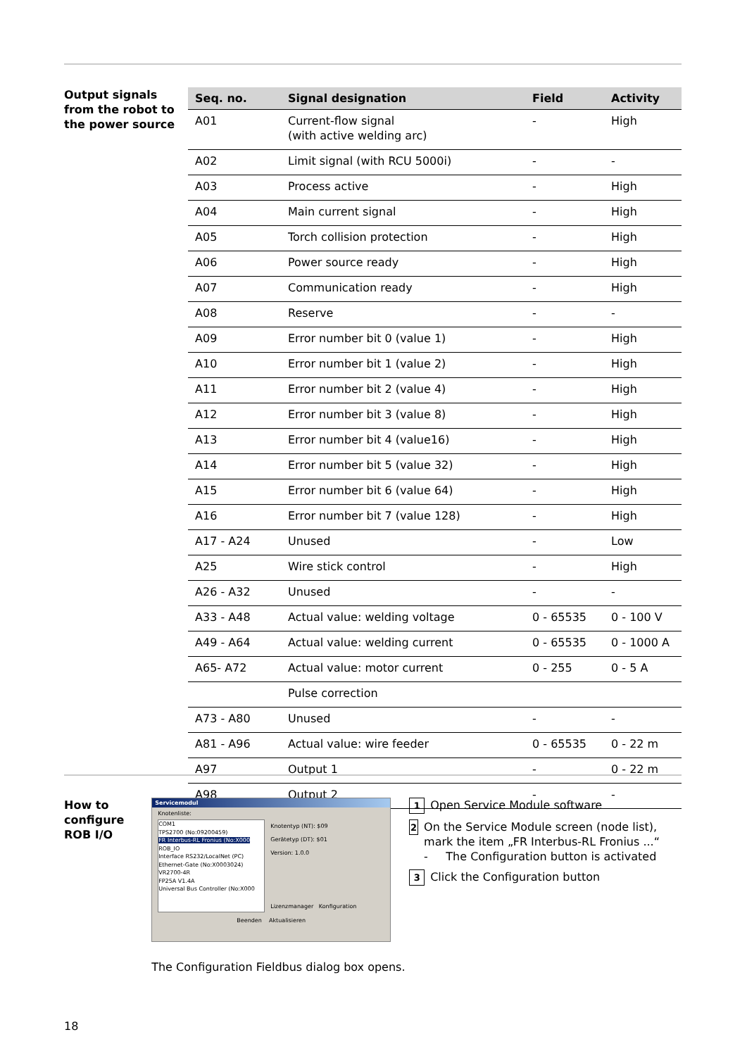Output signals from the robot to the power source
| Seq. no. | Signal designation | Field | Activity |
| --- | --- | --- | --- |
| A01 | Current-flow signal (with active welding arc) | - | High |
| A02 | Limit signal (with RCU 5000i) | - | - |
| A03 | Process active | - | High |
| A04 | Main current signal | - | High |
| A05 | Torch collision protection | - | High |
| A06 | Power source ready | - | High |
| A07 | Communication ready | - | High |
| A08 | Reserve | - | - |
| A09 | Error number bit 0 (value 1) | - | High |
| A10 | Error number bit 1 (value 2) | - | High |
| A11 | Error number bit 2 (value 4) | - | High |
| A12 | Error number bit 3 (value 8) | - | High |
| A13 | Error number bit 4 (value16) | - | High |
| A14 | Error number bit 5 (value 32) | - | High |
| A15 | Error number bit 6 (value 64) | - | High |
| A16 | Error number bit 7 (value 128) | - | High |
| A17 - A24 | Unused | - | Low |
| A25 | Wire stick control | - | High |
| A26 - A32 | Unused | - | - |
| A33 - A48 | Actual value: welding voltage | 0 - 65535 | 0 - 100 V |
| A49 - A64 | Actual value: welding current | 0 - 65535 | 0 - 1000 A |
| A65- A72 | Actual value: motor current | 0 - 255 | 0 - 5 A |
| | Pulse correction | | |
| A73 - A80 | Unused | - | - |
| A81 - A96 | Actual value: wire feeder | 0 - 65535 | 0 - 22 m |
| A97 | Output 1 | - | 0 - 22 m |
| A98 | Output 2 | - | - |
How to configure ROB I/O
Servicemodul
Knotenliste:
COM1
TPS2700 (No:09200459)
FR Interbus-RL Fronius (No:X000
ROB_IO
Interface RS232/LocalNet (PC)
Ethernet-Gate (No:X0003024)
VR2700-4R
FP25A V1.4A
Universal Bus Controller (No:X000
Knotentyp (NT): $09
Gerätetyp (DT): $01
Version: 1.0.0
Lizenzmanager Konfiguration
Beenden Aktualisieren
1 Open Service Module software
2
On the Service Module screen (node list), mark the item „FR Interbus-RL Fronius ...“
- The Configuration button is activated
3 Click the Configuration button
The Configuration Fieldbus dialog box opens.
18